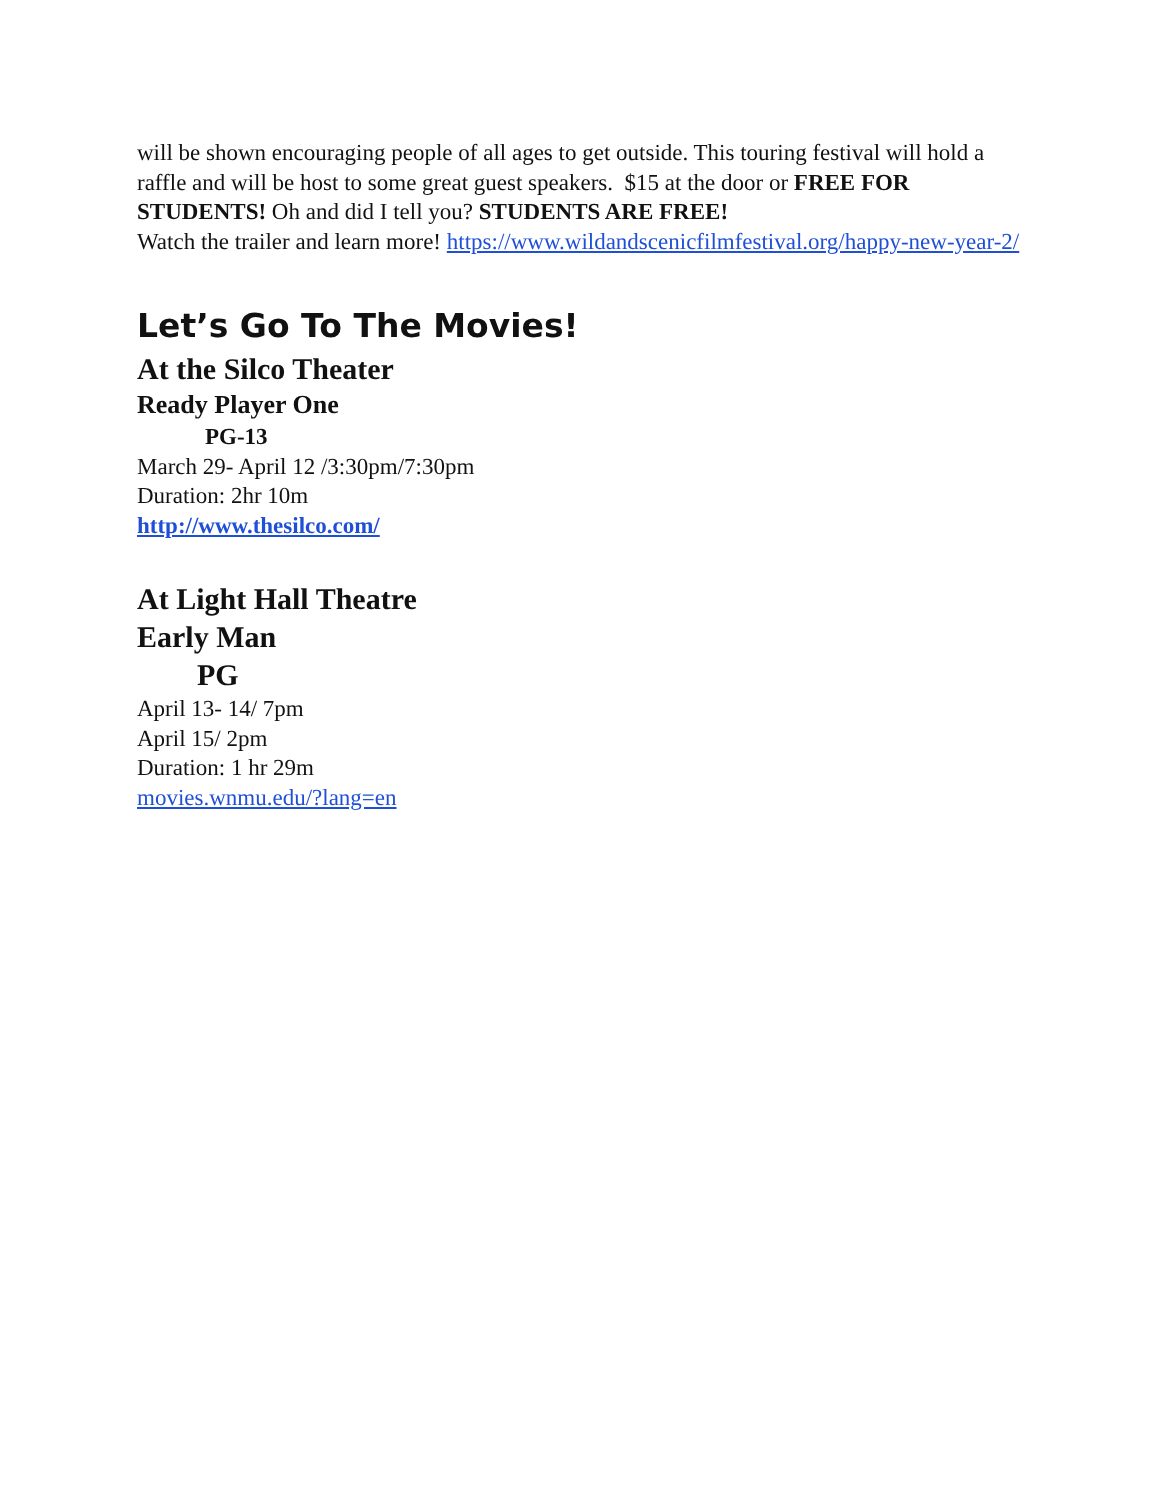will be shown encouraging people of all ages to get outside. This touring festival will hold a raffle and will be host to some great guest speakers. $15 at the door or FREE FOR STUDENTS! Oh and did I tell you? STUDENTS ARE FREE!
Watch the trailer and learn more! https://www.wildandscenicfilmfestival.org/happy-new-year-2/
Let’s Go To The Movies!
At the Silco Theater
Ready Player One
PG-13
March 29- April 12 /3:30pm/7:30pm
Duration: 2hr 10m
http://www.thesilco.com/
At Light Hall Theatre
Early Man
PG
April 13- 14/ 7pm
April 15/ 2pm
Duration: 1 hr 29m
movies.wnmu.edu/?lang=en